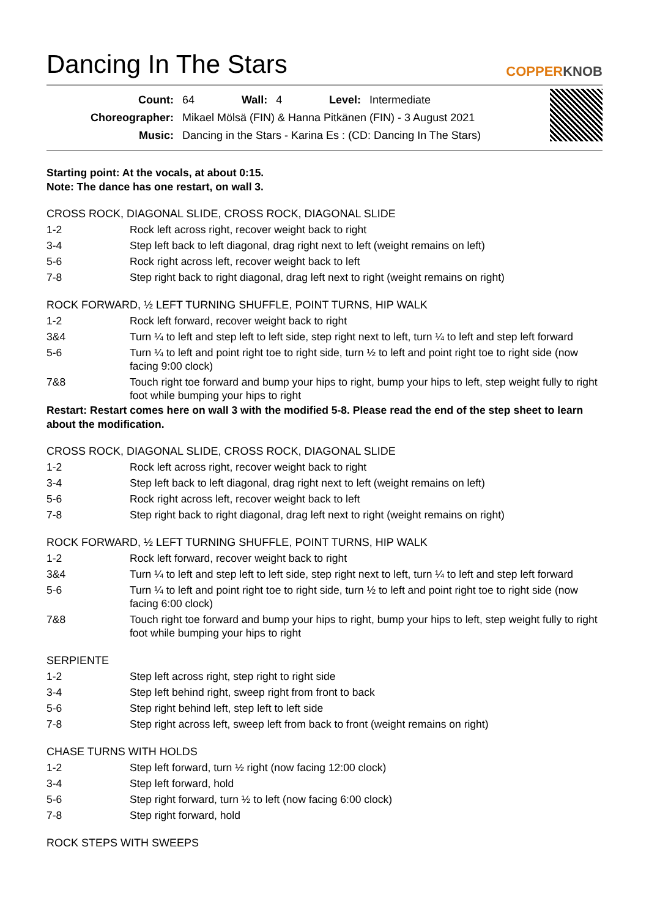Dancing In The Stars
COPPERKNOB
| Count: | 64 | Wall: | 4 | Level: | Intermediate |
| Choreographer: | Mikael Mölsä (FIN) & Hanna Pitkänen (FIN) - 3 August 2021 | | | | |
| Music: | Dancing in the Stars - Karina Es : (CD: Dancing In The Stars) | | | | |
Starting point: At the vocals, at about 0:15.
Note: The dance has one restart, on wall 3.
CROSS ROCK, DIAGONAL SLIDE, CROSS ROCK, DIAGONAL SLIDE
| 1-2 | Rock left across right, recover weight back to right |
| 3-4 | Step left back to left diagonal, drag right next to left (weight remains on left) |
| 5-6 | Rock right across left, recover weight back to left |
| 7-8 | Step right back to right diagonal, drag left next to right (weight remains on right) |
ROCK FORWARD, ½ LEFT TURNING SHUFFLE, POINT TURNS, HIP WALK
| 1-2 | Rock left forward, recover weight back to right |
| 3&4 | Turn ¼ to left and step left to left side, step right next to left, turn ¼ to left and step left forward |
| 5-6 | Turn ¼ to left and point right toe to right side, turn ½ to left and point right toe to right side (now facing 9:00 clock) |
| 7&8 | Touch right toe forward and bump your hips to right, bump your hips to left, step weight fully to right foot while bumping your hips to right |
Restart: Restart comes here on wall 3 with the modified 5-8. Please read the end of the step sheet to learn about the modification.
CROSS ROCK, DIAGONAL SLIDE, CROSS ROCK, DIAGONAL SLIDE
| 1-2 | Rock left across right, recover weight back to right |
| 3-4 | Step left back to left diagonal, drag right next to left (weight remains on left) |
| 5-6 | Rock right across left, recover weight back to left |
| 7-8 | Step right back to right diagonal, drag left next to right (weight remains on right) |
ROCK FORWARD, ½ LEFT TURNING SHUFFLE, POINT TURNS, HIP WALK
| 1-2 | Rock left forward, recover weight back to right |
| 3&4 | Turn ¼ to left and step left to left side, step right next to left, turn ¼ to left and step left forward |
| 5-6 | Turn ¼ to left and point right toe to right side, turn ½ to left and point right toe to right side (now facing 6:00 clock) |
| 7&8 | Touch right toe forward and bump your hips to right, bump your hips to left, step weight fully to right foot while bumping your hips to right |
SERPIENTE
| 1-2 | Step left across right, step right to right side |
| 3-4 | Step left behind right, sweep right from front to back |
| 5-6 | Step right behind left, step left to left side |
| 7-8 | Step right across left, sweep left from back to front (weight remains on right) |
CHASE TURNS WITH HOLDS
| 1-2 | Step left forward, turn ½ right (now facing 12:00 clock) |
| 3-4 | Step left forward, hold |
| 5-6 | Step right forward, turn ½ to left (now facing 6:00 clock) |
| 7-8 | Step right forward, hold |
ROCK STEPS WITH SWEEPS